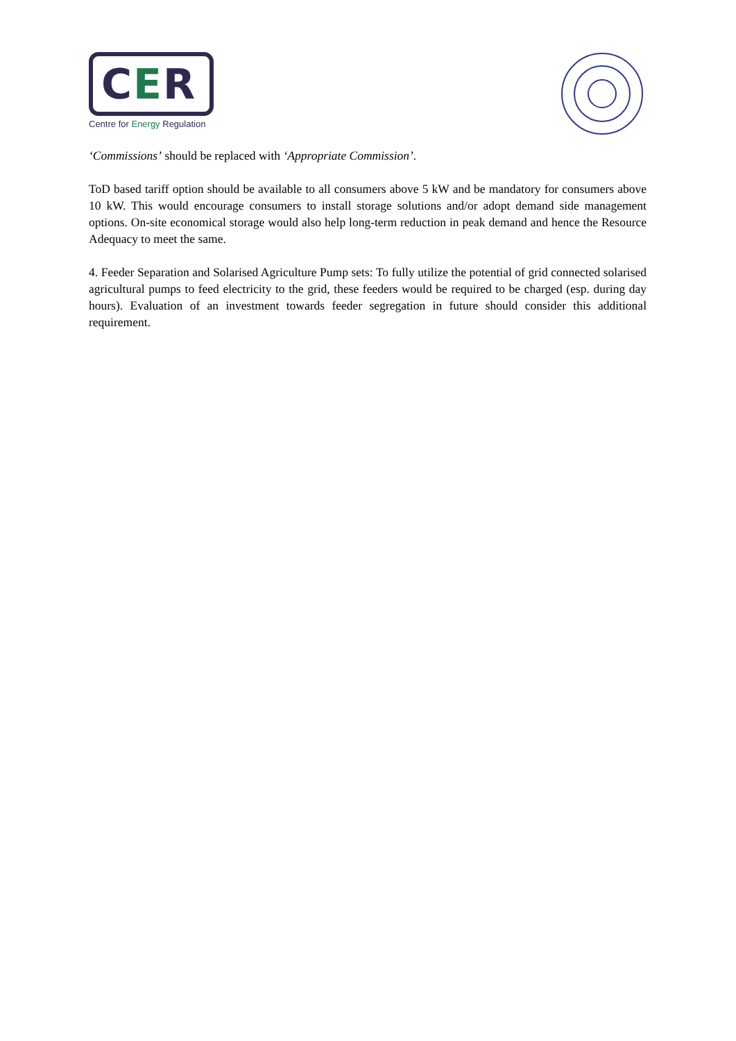CER
Centre for Energy Regulation
‘Commissions’ should be replaced with ‘Appropriate Commission’.
ToD based tariff option should be available to all consumers above 5 kW and be mandatory for consumers above 10 kW. This would encourage consumers to install storage solutions and/or adopt demand side management options. On-site economical storage would also help long-term reduction in peak demand and hence the Resource Adequacy to meet the same.
4. Feeder Separation and Solarised Agriculture Pump sets: To fully utilize the potential of grid connected solarised agricultural pumps to feed electricity to the grid, these feeders would be required to be charged (esp. during day hours). Evaluation of an investment towards feeder segregation in future should consider this additional requirement.